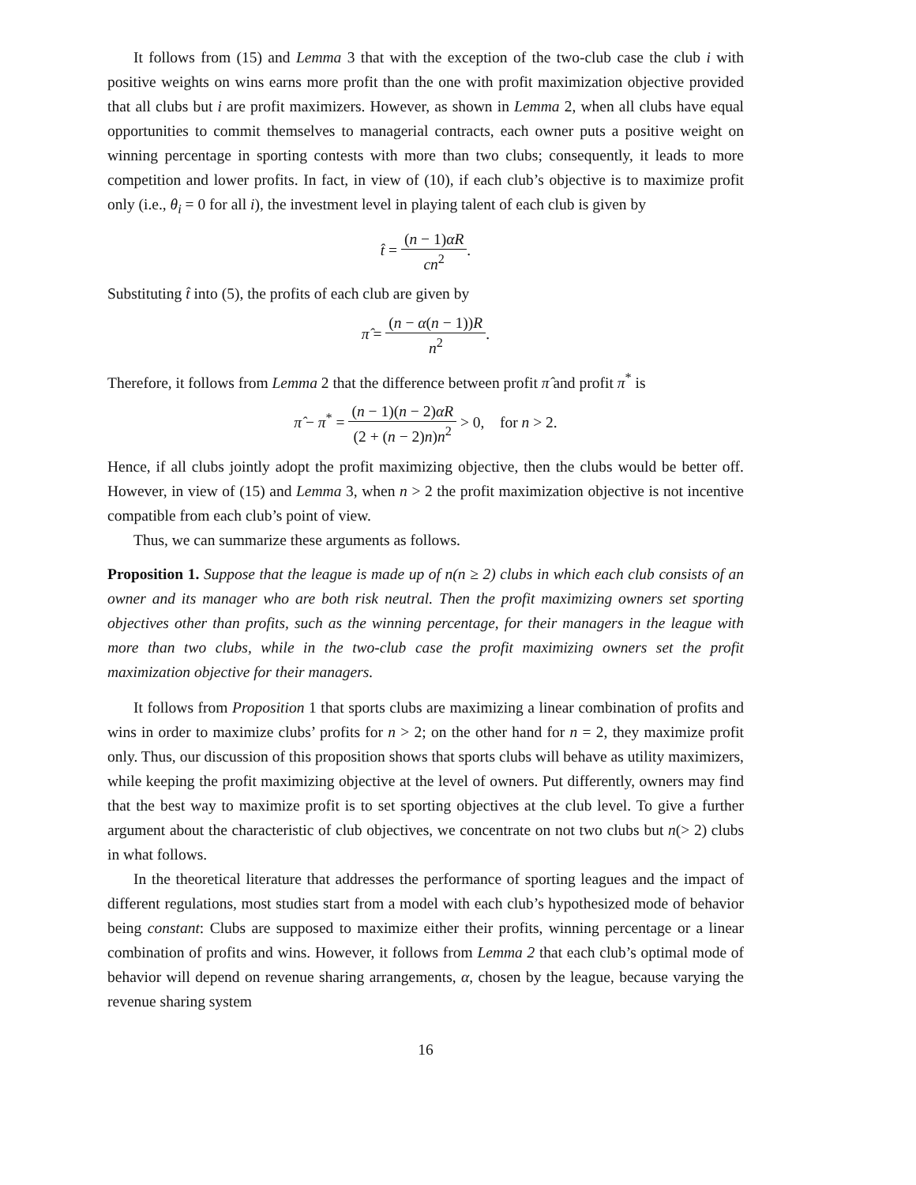It follows from (15) and Lemma 3 that with the exception of the two-club case the club i with positive weights on wins earns more profit than the one with profit maximization objective provided that all clubs but i are profit maximizers. However, as shown in Lemma 2, when all clubs have equal opportunities to commit themselves to managerial contracts, each owner puts a positive weight on winning percentage in sporting contests with more than two clubs; consequently, it leads to more competition and lower profits. In fact, in view of (10), if each club’s objective is to maximize profit only (i.e., θ<sub>i</sub> = 0 for all i), the investment level in playing talent of each club is given by
t̂ = (n − 1)αR cn<sup>2</sup>.
Substituting t̂ into (5), the profits of each club are given by
π̂ = (n − α(n − 1))R n<sup>2</sup>.
Therefore, it follows from Lemma 2 that the difference between profit π̂ and profit π<sup>*</sup> is
π̂ − π<sup>*</sup> = (n − 1)(n − 2)αR (2 + (n − 2)n)n<sup>2</sup> > 0, for n > 2.
Hence, if all clubs jointly adopt the profit maximizing objective, then the clubs would be better off. However, in view of (15) and Lemma 3, when n > 2 the profit maximization objective is not incentive compatible from each club’s point of view.
Thus, we can summarize these arguments as follows.
Proposition 1. Suppose that the league is made up of n(n ≥ 2) clubs in which each club consists of an owner and its manager who are both risk neutral. Then the profit maximizing owners set sporting objectives other than profits, such as the winning percentage, for their managers in the league with more than two clubs, while in the two-club case the profit maximizing owners set the profit maximization objective for their managers.
It follows from Proposition 1 that sports clubs are maximizing a linear combination of profits and wins in order to maximize clubs’ profits for n > 2; on the other hand for n = 2, they maximize profit only. Thus, our discussion of this proposition shows that sports clubs will behave as utility maximizers, while keeping the profit maximizing objective at the level of owners. Put differently, owners may find that the best way to maximize profit is to set sporting objectives at the club level. To give a further argument about the characteristic of club objectives, we concentrate on not two clubs but n(> 2) clubs in what follows.
In the theoretical literature that addresses the performance of sporting leagues and the impact of different regulations, most studies start from a model with each club’s hypothesized mode of behavior being constant: Clubs are supposed to maximize either their profits, winning percentage or a linear combination of profits and wins. However, it follows from Lemma 2 that each club’s optimal mode of behavior will depend on revenue sharing arrangements, α, chosen by the league, because varying the revenue sharing system
16